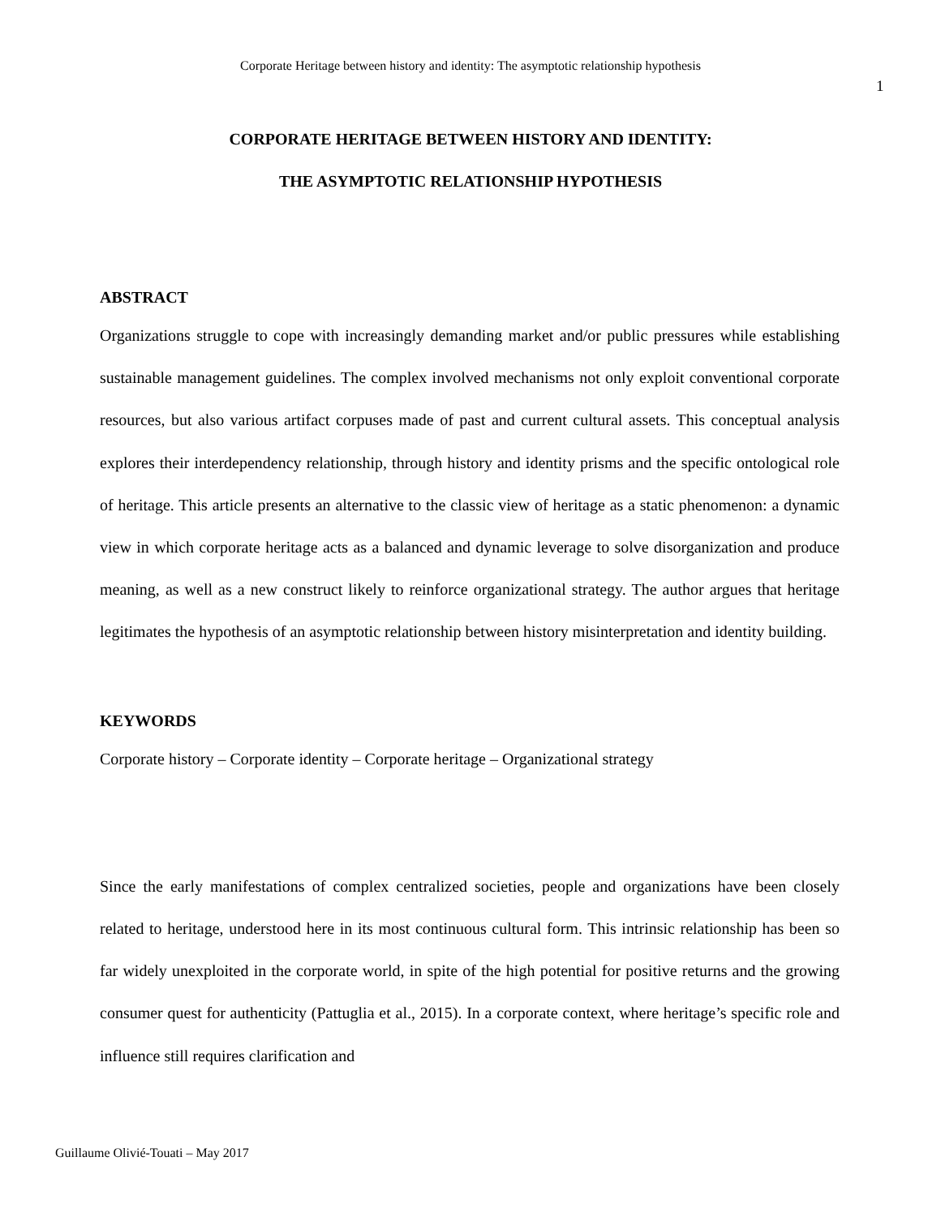Corporate Heritage between history and identity: The asymptotic relationship hypothesis
1
CORPORATE HERITAGE BETWEEN HISTORY AND IDENTITY:
THE ASYMPTOTIC RELATIONSHIP HYPOTHESIS
ABSTRACT
Organizations struggle to cope with increasingly demanding market and/or public pressures while establishing sustainable management guidelines. The complex involved mechanisms not only exploit conventional corporate resources, but also various artifact corpuses made of past and current cultural assets. This conceptual analysis explores their interdependency relationship, through history and identity prisms and the specific ontological role of heritage. This article presents an alternative to the classic view of heritage as a static phenomenon: a dynamic view in which corporate heritage acts as a balanced and dynamic leverage to solve disorganization and produce meaning, as well as a new construct likely to reinforce organizational strategy. The author argues that heritage legitimates the hypothesis of an asymptotic relationship between history misinterpretation and identity building.
KEYWORDS
Corporate history – Corporate identity – Corporate heritage – Organizational strategy
Since the early manifestations of complex centralized societies, people and organizations have been closely related to heritage, understood here in its most continuous cultural form. This intrinsic relationship has been so far widely unexploited in the corporate world, in spite of the high potential for positive returns and the growing consumer quest for authenticity (Pattuglia et al., 2015). In a corporate context, where heritage’s specific role and influence still requires clarification and
Guillaume Olivié-Touati – May 2017